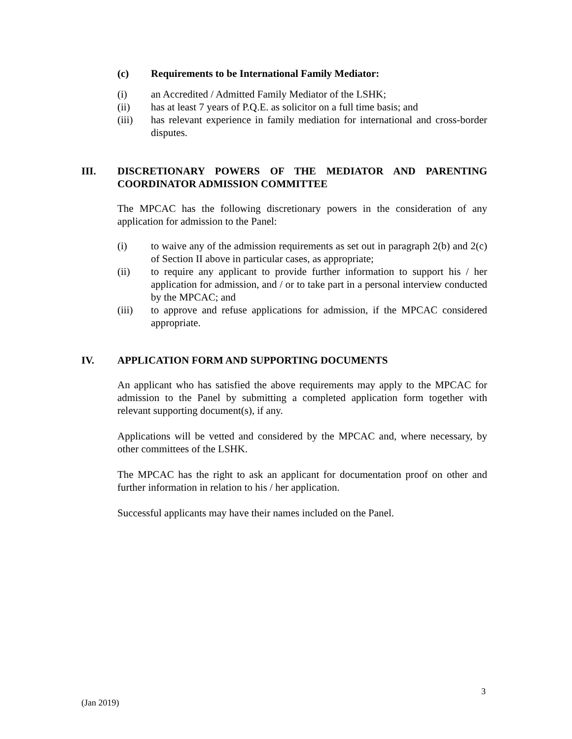(c) Requirements to be International Family Mediator:
(i) an Accredited / Admitted Family Mediator of the LSHK;
(ii) has at least 7 years of P.Q.E. as solicitor on a full time basis; and
(iii) has relevant experience in family mediation for international and cross-border disputes.
III. DISCRETIONARY POWERS OF THE MEDIATOR AND PARENTING COORDINATOR ADMISSION COMMITTEE
The MPCAC has the following discretionary powers in the consideration of any application for admission to the Panel:
(i) to waive any of the admission requirements as set out in paragraph 2(b) and 2(c) of Section II above in particular cases, as appropriate;
(ii) to require any applicant to provide further information to support his / her application for admission, and / or to take part in a personal interview conducted by the MPCAC; and
(iii) to approve and refuse applications for admission, if the MPCAC considered appropriate.
IV. APPLICATION FORM AND SUPPORTING DOCUMENTS
An applicant who has satisfied the above requirements may apply to the MPCAC for admission to the Panel by submitting a completed application form together with relevant supporting document(s), if any.
Applications will be vetted and considered by the MPCAC and, where necessary, by other committees of the LSHK.
The MPCAC has the right to ask an applicant for documentation proof on other and further information in relation to his / her application.
Successful applicants may have their names included on the Panel.
3
(Jan 2019)